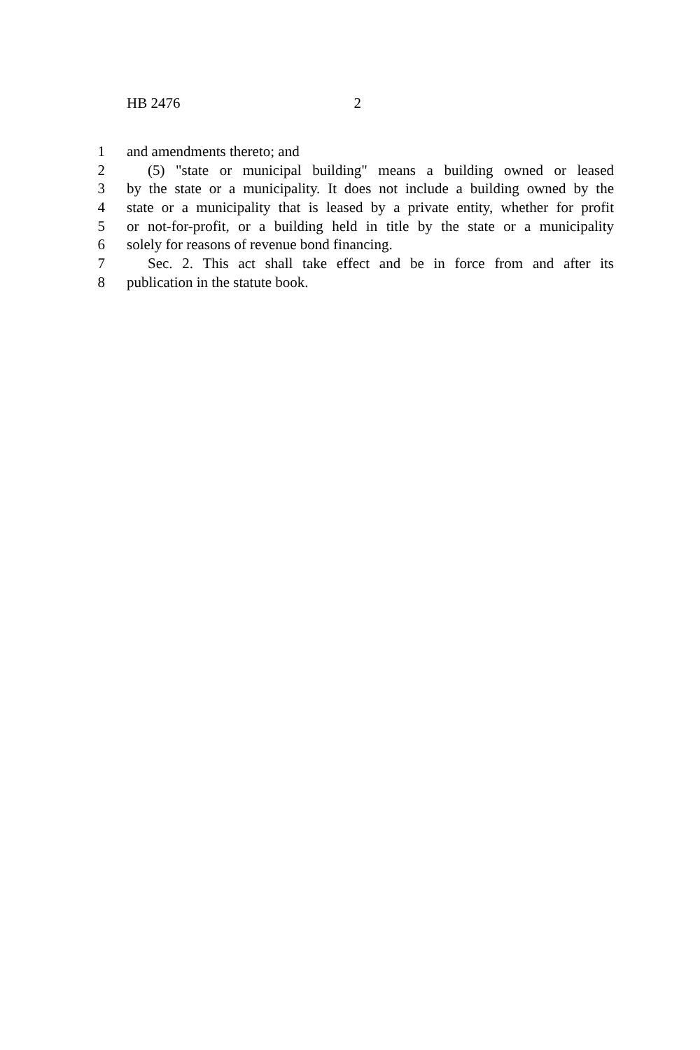HB 2476 2
1 and amendments thereto; and
2 (5) "state or municipal building" means a building owned or leased
3 by the state or a municipality. It does not include a building owned by the
4 state or a municipality that is leased by a private entity, whether for profit
5 or not-for-profit, or a building held in title by the state or a municipality
6 solely for reasons of revenue bond financing.
7 Sec. 2. This act shall take effect and be in force from and after its
8 publication in the statute book.